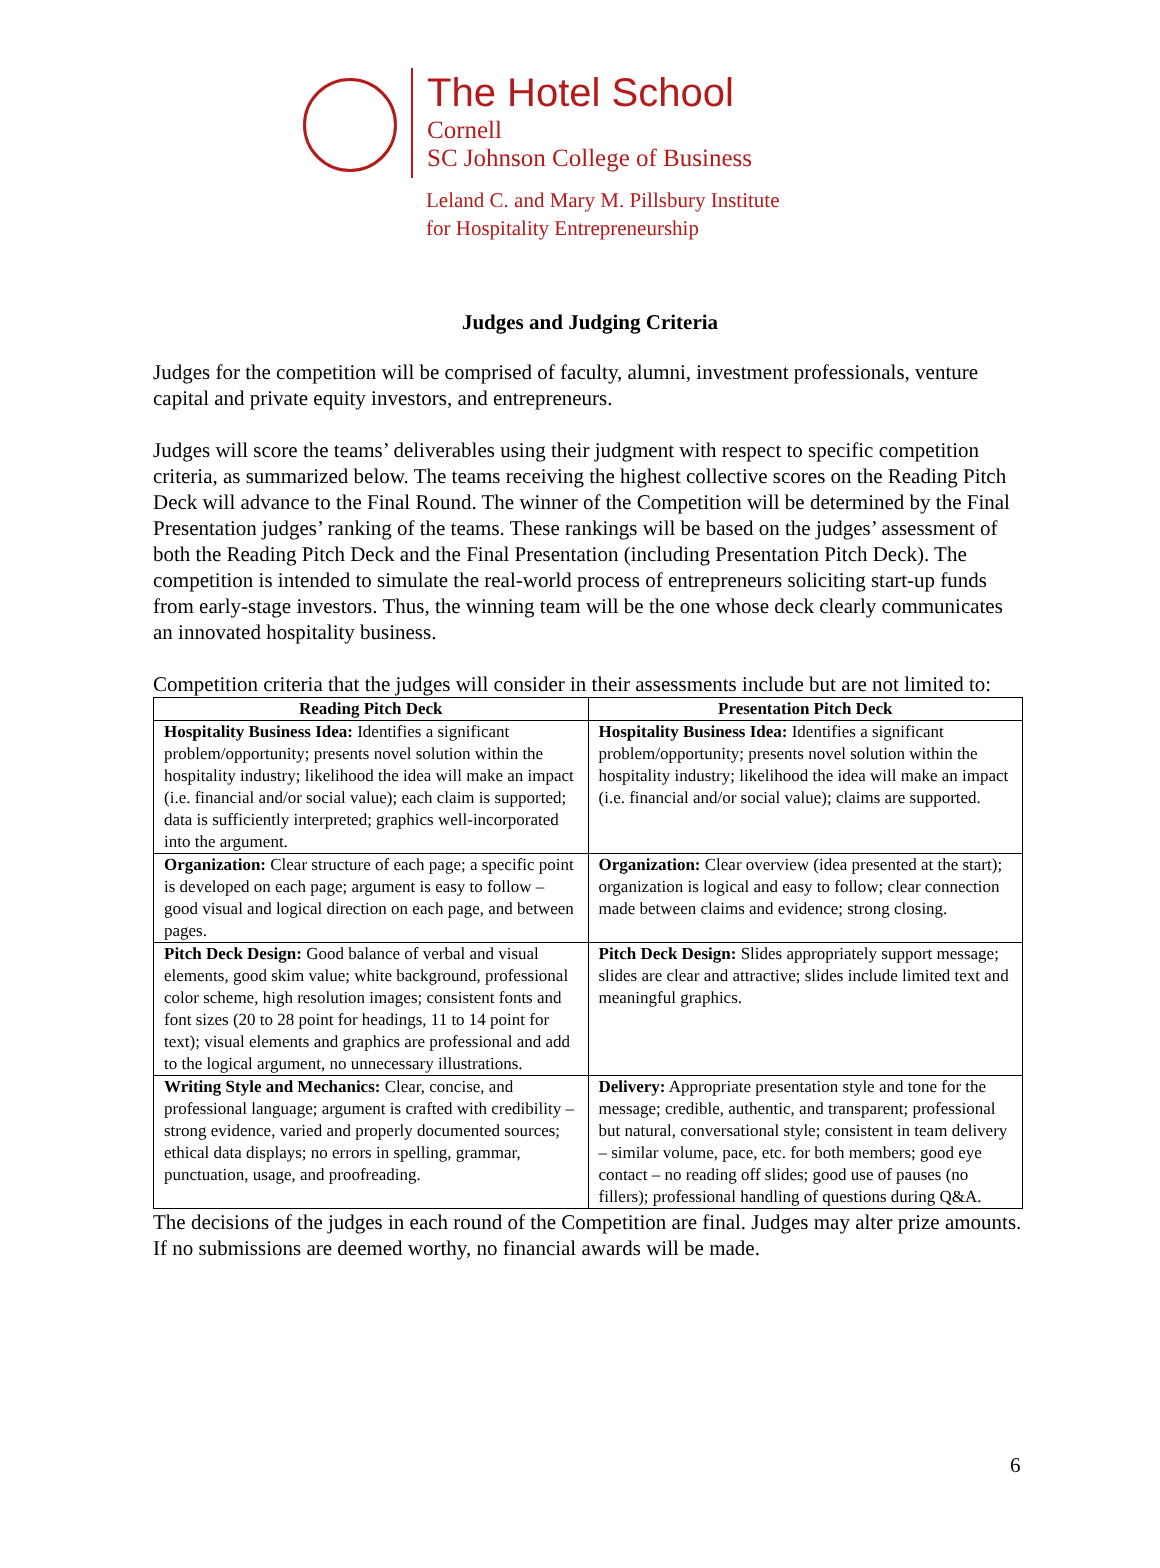The Hotel School
Cornell
SC Johnson College of Business
Leland C. and Mary M. Pillsbury Institute
for Hospitality Entrepreneurship
Judges and Judging Criteria
Judges for the competition will be comprised of faculty, alumni, investment professionals, venture capital and private equity investors, and entrepreneurs.
Judges will score the teams’ deliverables using their judgment with respect to specific competition criteria, as summarized below. The teams receiving the highest collective scores on the Reading Pitch Deck will advance to the Final Round. The winner of the Competition will be determined by the Final Presentation judges’ ranking of the teams. These rankings will be based on the judges’ assessment of both the Reading Pitch Deck and the Final Presentation (including Presentation Pitch Deck). The competition is intended to simulate the real-world process of entrepreneurs soliciting start-up funds from early-stage investors. Thus, the winning team will be the one whose deck clearly communicates an innovated hospitality business.
Competition criteria that the judges will consider in their assessments include but are not limited to:
| Reading Pitch Deck | Presentation Pitch Deck |
| --- | --- |
| Hospitality Business Idea: Identifies a significant problem/opportunity; presents novel solution within the hospitality industry; likelihood the idea will make an impact (i.e. financial and/or social value); each claim is supported; data is sufficiently interpreted; graphics well-incorporated into the argument. | Hospitality Business Idea: Identifies a significant problem/opportunity; presents novel solution within the hospitality industry; likelihood the idea will make an impact (i.e. financial and/or social value); claims are supported. |
| Organization: Clear structure of each page; a specific point is developed on each page; argument is easy to follow – good visual and logical direction on each page, and between pages. | Organization: Clear overview (idea presented at the start); organization is logical and easy to follow; clear connection made between claims and evidence; strong closing. |
| Pitch Deck Design: Good balance of verbal and visual elements, good skim value; white background, professional color scheme, high resolution images; consistent fonts and font sizes (20 to 28 point for headings, 11 to 14 point for text); visual elements and graphics are professional and add to the logical argument, no unnecessary illustrations. | Pitch Deck Design: Slides appropriately support message; slides are clear and attractive; slides include limited text and meaningful graphics. |
| Writing Style and Mechanics: Clear, concise, and professional language; argument is crafted with credibility – strong evidence, varied and properly documented sources; ethical data displays; no errors in spelling, grammar, punctuation, usage, and proofreading. | Delivery: Appropriate presentation style and tone for the message; credible, authentic, and transparent; professional but natural, conversational style; consistent in team delivery – similar volume, pace, etc. for both members; good eye contact – no reading off slides; good use of pauses (no fillers); professional handling of questions during Q&A. |
The decisions of the judges in each round of the Competition are final. Judges may alter prize amounts. If no submissions are deemed worthy, no financial awards will be made.
6